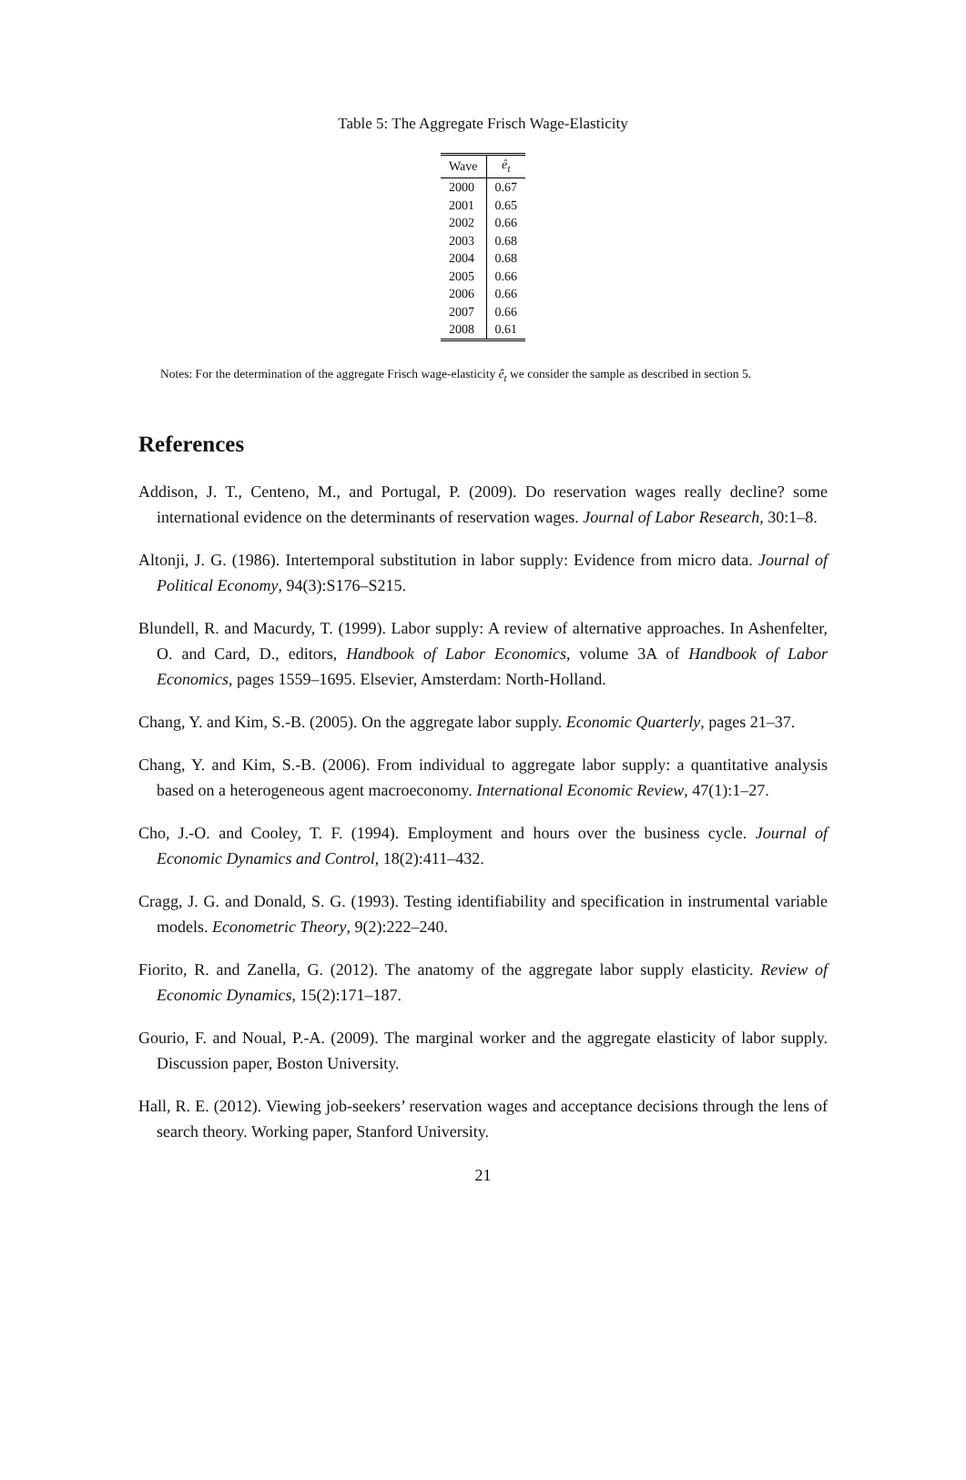Table 5: The Aggregate Frisch Wage-Elasticity
| Wave | ê<sub>t</sub> |
| --- | --- |
| 2000 | 0.67 |
| 2001 | 0.65 |
| 2002 | 0.66 |
| 2003 | 0.68 |
| 2004 | 0.68 |
| 2005 | 0.66 |
| 2006 | 0.66 |
| 2007 | 0.66 |
| 2008 | 0.61 |
Notes: For the determination of the aggregate Frisch wage-elasticity ê<sub>t</sub> we consider the sample as described in section 5.
References
Addison, J. T., Centeno, M., and Portugal, P. (2009). Do reservation wages really decline? some international evidence on the determinants of reservation wages. Journal of Labor Research, 30:1–8.
Altonji, J. G. (1986). Intertemporal substitution in labor supply: Evidence from micro data. Journal of Political Economy, 94(3):S176–S215.
Blundell, R. and Macurdy, T. (1999). Labor supply: A review of alternative approaches. In Ashenfelter, O. and Card, D., editors, Handbook of Labor Economics, volume 3A of Handbook of Labor Economics, pages 1559–1695. Elsevier, Amsterdam: North-Holland.
Chang, Y. and Kim, S.-B. (2005). On the aggregate labor supply. Economic Quarterly, pages 21–37.
Chang, Y. and Kim, S.-B. (2006). From individual to aggregate labor supply: a quantitative analysis based on a heterogeneous agent macroeconomy. International Economic Review, 47(1):1–27.
Cho, J.-O. and Cooley, T. F. (1994). Employment and hours over the business cycle. Journal of Economic Dynamics and Control, 18(2):411–432.
Cragg, J. G. and Donald, S. G. (1993). Testing identifiability and specification in instrumental variable models. Econometric Theory, 9(2):222–240.
Fiorito, R. and Zanella, G. (2012). The anatomy of the aggregate labor supply elasticity. Review of Economic Dynamics, 15(2):171–187.
Gourio, F. and Noual, P.-A. (2009). The marginal worker and the aggregate elasticity of labor supply. Discussion paper, Boston University.
Hall, R. E. (2012). Viewing job-seekers’ reservation wages and acceptance decisions through the lens of search theory. Working paper, Stanford University.
21